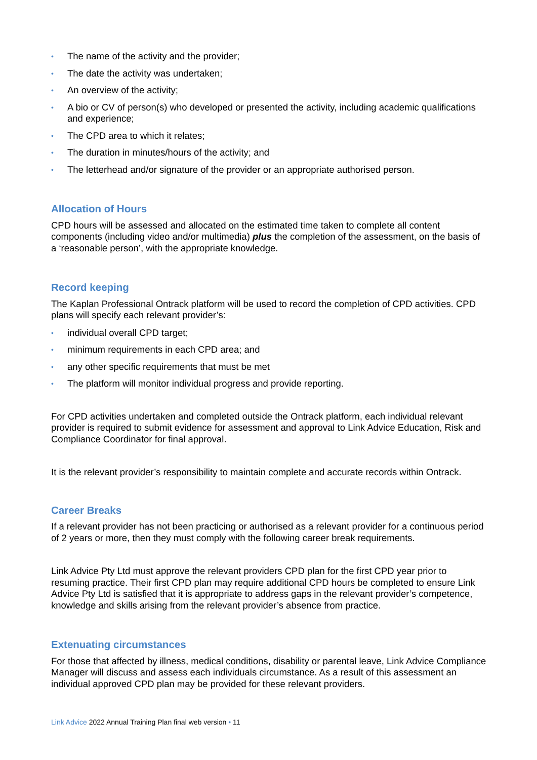• The name of the activity and the provider;
• The date the activity was undertaken;
• An overview of the activity;
• A bio or CV of person(s) who developed or presented the activity, including academic qualifications and experience;
• The CPD area to which it relates;
• The duration in minutes/hours of the activity; and
• The letterhead and/or signature of the provider or an appropriate authorised person.
Allocation of Hours
CPD hours will be assessed and allocated on the estimated time taken to complete all content components (including video and/or multimedia) plus the completion of the assessment, on the basis of a ‘reasonable person’, with the appropriate knowledge.
Record keeping
The Kaplan Professional Ontrack platform will be used to record the completion of CPD activities. CPD plans will specify each relevant provider’s:
• individual overall CPD target;
• minimum requirements in each CPD area; and
• any other specific requirements that must be met
• The platform will monitor individual progress and provide reporting.
For CPD activities undertaken and completed outside the Ontrack platform, each individual relevant provider is required to submit evidence for assessment and approval to Link Advice Education, Risk and Compliance Coordinator for final approval.
It is the relevant provider’s responsibility to maintain complete and accurate records within Ontrack.
Career Breaks
If a relevant provider has not been practicing or authorised as a relevant provider for a continuous period of 2 years or more, then they must comply with the following career break requirements.
Link Advice Pty Ltd must approve the relevant providers CPD plan for the first CPD year prior to resuming practice. Their first CPD plan may require additional CPD hours be completed to ensure Link Advice Pty Ltd is satisfied that it is appropriate to address gaps in the relevant provider’s competence, knowledge and skills arising from the relevant provider’s absence from practice.
Extenuating circumstances
For those that affected by illness, medical conditions, disability or parental leave, Link Advice Compliance Manager will discuss and assess each individuals circumstance. As a result of this assessment an individual approved CPD plan may be provided for these relevant providers.
Link Advice 2022 Annual Training Plan final web version • 11